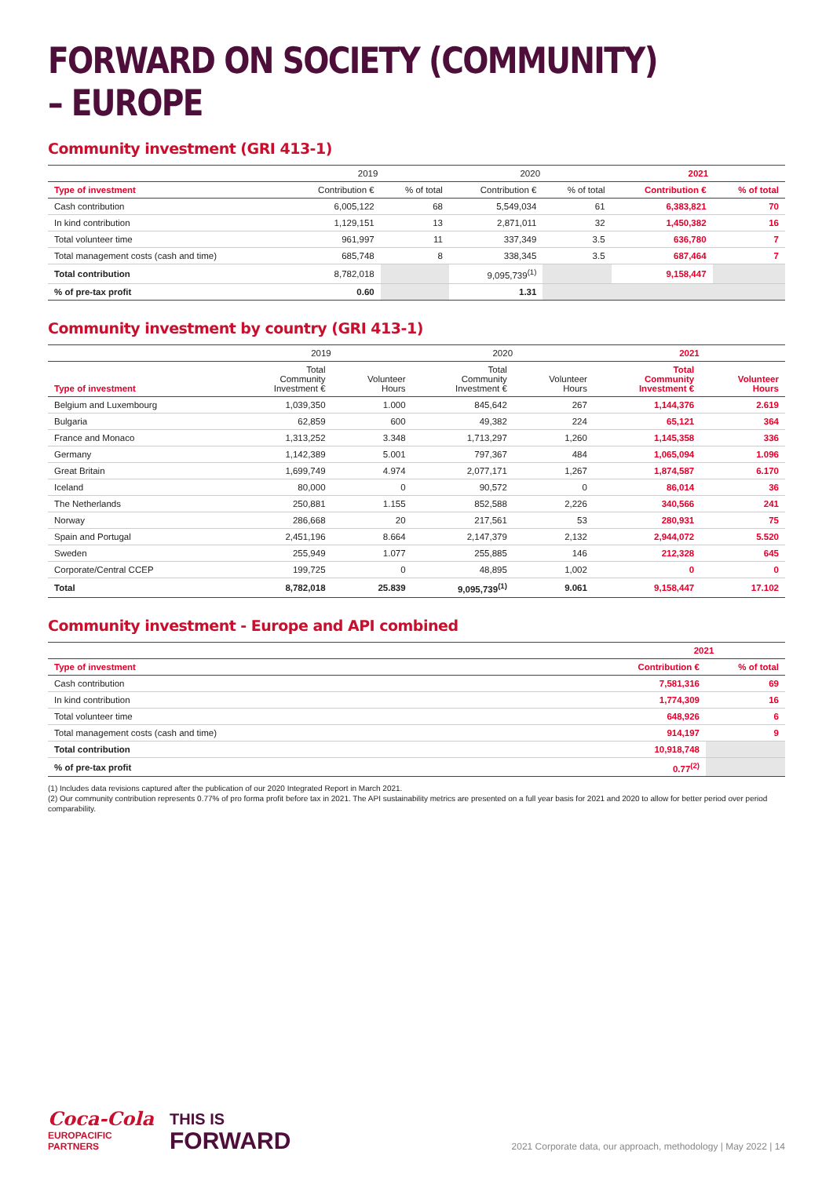FORWARD ON SOCIETY (COMMUNITY) – EUROPE
Community investment (GRI 413-1)
| | 2019 | | 2020 | | 2021 | |
| --- | --- | --- | --- | --- | --- | --- |
| Type of investment | Contribution € | % of total | Contribution € | % of total | Contribution € | % of total |
| Cash contribution | 6,005,122 | 68 | 5,549,034 | 61 | 6,383,821 | 70 |
| In kind contribution | 1,129,151 | 13 | 2,871,011 | 32 | 1,450,382 | 16 |
| Total volunteer time | 961,997 | 11 | 337,349 | 3.5 | 636,780 | 7 |
| Total management costs (cash and time) | 685,748 | 8 | 338,345 | 3.5 | 687,464 | 7 |
| Total contribution | 8,782,018 | | 9,095,739<sup>(1)</sup> | | 9,158,447 | |
| % of pre-tax profit | 0.60 | | 1.31 | | | |
Community investment by country (GRI 413-1)
| | 2019 | | 2020 | | 2021 | |
| --- | --- | --- | --- | --- | --- | --- |
| Type of investment | Total Community Investment € | Volunteer Hours | Total Community Investment € | Volunteer Hours | Total Community Investment € | Volunteer Hours |
| Belgium and Luxembourg | 1,039,350 | 1.000 | 845,642 | 267 | 1,144,376 | 2.619 |
| Bulgaria | 62,859 | 600 | 49,382 | 224 | 65,121 | 364 |
| France and Monaco | 1,313,252 | 3.348 | 1,713,297 | 1,260 | 1,145,358 | 336 |
| Germany | 1,142,389 | 5.001 | 797,367 | 484 | 1,065,094 | 1.096 |
| Great Britain | 1,699,749 | 4.974 | 2,077,171 | 1,267 | 1,874,587 | 6.170 |
| Iceland | 80,000 | 0 | 90,572 | 0 | 86,014 | 36 |
| The Netherlands | 250,881 | 1.155 | 852,588 | 2,226 | 340,566 | 241 |
| Norway | 286,668 | 20 | 217,561 | 53 | 280,931 | 75 |
| Spain and Portugal | 2,451,196 | 8.664 | 2,147,379 | 2,132 | 2,944,072 | 5.520 |
| Sweden | 255,949 | 1.077 | 255,885 | 146 | 212,328 | 645 |
| Corporate/Central CCEP | 199,725 | 0 | 48,895 | 1,002 | 0 | 0 |
| Total | 8,782,018 | 25.839 | 9,095,739<sup>(1)</sup> | 9.061 | 9,158,447 | 17.102 |
Community investment - Europe and API combined
| | 2021 | |
| --- | --- | --- |
| Type of investment | Contribution € | % of total |
| Cash contribution | 7,581,316 | 69 |
| In kind contribution | 1,774,309 | 16 |
| Total volunteer time | 648,926 | 6 |
| Total management costs (cash and time) | 914,197 | 9 |
| Total contribution | 10,918,748 | |
| % of pre-tax profit | 0.77<sup>(2)</sup> | |
(1) Includes data revisions captured after the publication of our 2020 Integrated Report in March 2021.
(2) Our community contribution represents 0.77% of pro forma profit before tax in 2021. The API sustainability metrics are presented on a full year basis for 2021 and 2020 to allow for better period over period comparability.
Coca-Cola
EUROPACIFIC
PARTNERS
THIS IS
FORWARD
2021 Corporate data, our approach, methodology | May 2022 | 14